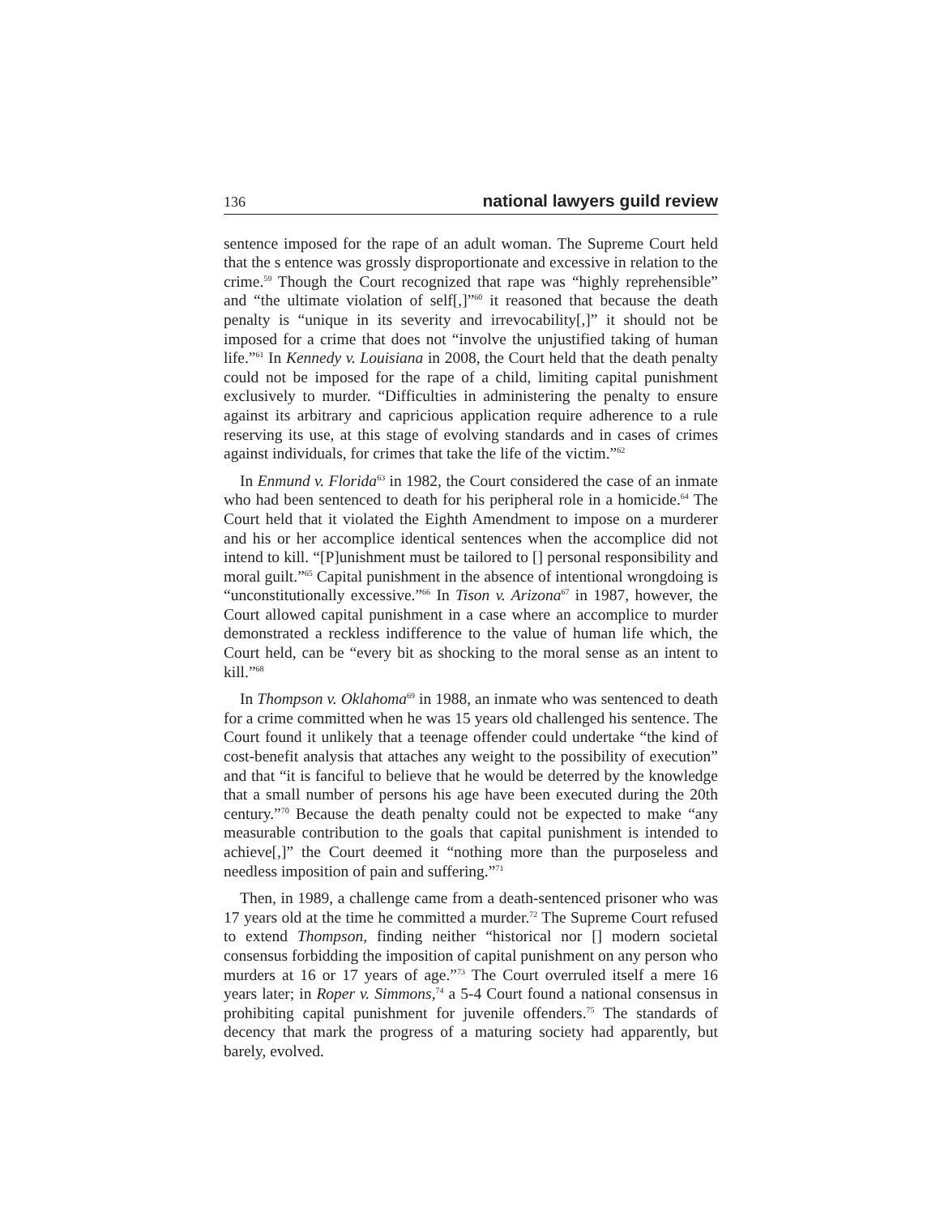136 national lawyers guild review
sentence imposed for the rape of an adult woman. The Supreme Court held that the s entence was grossly disproportionate and excessive in relation to the crime.<sup>59</sup> Though the Court recognized that rape was “highly reprehensible” and “the ultimate violation of self[,]”<sup>60</sup> it reasoned that because the death penalty is “unique in its severity and irrevocability[,]” it should not be imposed for a crime that does not “involve the unjustified taking of human life.”<sup>61</sup> In Kennedy v. Louisiana in 2008, the Court held that the death penalty could not be imposed for the rape of a child, limiting capital punishment exclusively to murder. “Difficulties in administering the penalty to ensure against its arbitrary and capricious application require adherence to a rule reserving its use, at this stage of evolving standards and in cases of crimes against individuals, for crimes that take the life of the victim.”<sup>62</sup>
In Enmund v. Florida<sup>63</sup> in 1982, the Court considered the case of an inmate who had been sentenced to death for his peripheral role in a homicide.<sup>64</sup> The Court held that it violated the Eighth Amendment to impose on a murderer and his or her accomplice identical sentences when the accomplice did not intend to kill. “[P]unishment must be tailored to [] personal responsibility and moral guilt.”<sup>65</sup> Capital punishment in the absence of intentional wrongdoing is “unconstitutionally excessive.”<sup>66</sup> In Tison v. Arizona<sup>67</sup> in 1987, however, the Court allowed capital punishment in a case where an accomplice to murder demonstrated a reckless indifference to the value of human life which, the Court held, can be “every bit as shocking to the moral sense as an intent to kill.”<sup>68</sup>
In Thompson v. Oklahoma<sup>69</sup> in 1988, an inmate who was sentenced to death for a crime committed when he was 15 years old challenged his sentence. The Court found it unlikely that a teenage offender could undertake “the kind of cost-benefit analysis that attaches any weight to the possibility of execution” and that “it is fanciful to believe that he would be deterred by the knowledge that a small number of persons his age have been executed during the 20th century.”<sup>70</sup> Because the death penalty could not be expected to make “any measurable contribution to the goals that capital punishment is intended to achieve[,]” the Court deemed it “nothing more than the purposeless and needless imposition of pain and suffering.”<sup>71</sup>
Then, in 1989, a challenge came from a death-sentenced prisoner who was 17 years old at the time he committed a murder.<sup>72</sup> The Supreme Court refused to extend Thompson, finding neither “historical nor [] modern societal consensus forbidding the imposition of capital punishment on any person who murders at 16 or 17 years of age.”<sup>73</sup> The Court overruled itself a mere 16 years later; in Roper v. Simmons,<sup>74</sup> a 5-4 Court found a national consensus in prohibiting capital punishment for juvenile offenders.<sup>75</sup> The standards of decency that mark the progress of a maturing society had apparently, but barely, evolved.